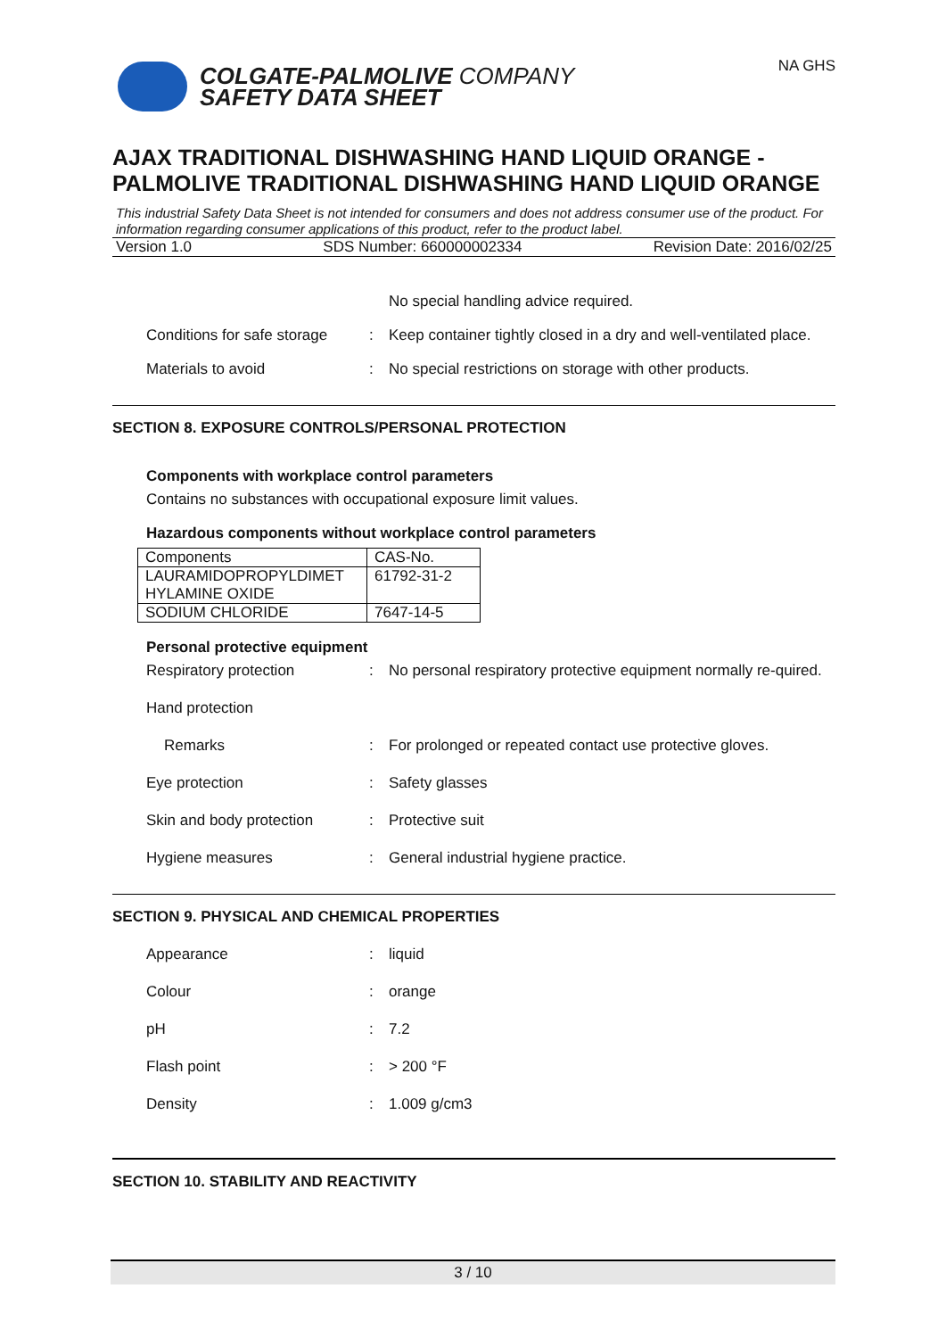COLGATE-PALMOLIVE COMPANY
SAFETY DATA SHEET
NA GHS
AJAX TRADITIONAL DISHWASHING HAND LIQUID ORANGE - PALMOLIVE TRADITIONAL DISHWASHING HAND LIQUID ORANGE
This industrial Safety Data Sheet is not intended for consumers and does not address consumer use of the product. For information regarding consumer applications of this product, refer to the product label.
Version 1.0 SDS Number: 660000002334 Revision Date: 2016/02/25
No special handling advice required.
Conditions for safe storage: Keep container tightly closed in a dry and well-ventilated place.
Materials to avoid: No special restrictions on storage with other products.
SECTION 8. EXPOSURE CONTROLS/PERSONAL PROTECTION
Components with workplace control parameters
Contains no substances with occupational exposure limit values.
Hazardous components without workplace control parameters
| Components | CAS-No. |
| --- | --- |
| LAURAMIDOPROPYLDIMET HYLAMINE OXIDE | 61792-31-2 |
| SODIUM CHLORIDE | 7647-14-5 |
Personal protective equipment
Respiratory protection: No personal respiratory protective equipment normally re-quired.
Hand protection
Remarks: For prolonged or repeated contact use protective gloves.
Eye protection: Safety glasses
Skin and body protection: Protective suit
Hygiene measures: General industrial hygiene practice.
SECTION 9. PHYSICAL AND CHEMICAL PROPERTIES
Appearance: liquid
Colour: orange
pH: 7.2
Flash point: > 200 °F
Density: 1.009 g/cm3
SECTION 10. STABILITY AND REACTIVITY
3 / 10